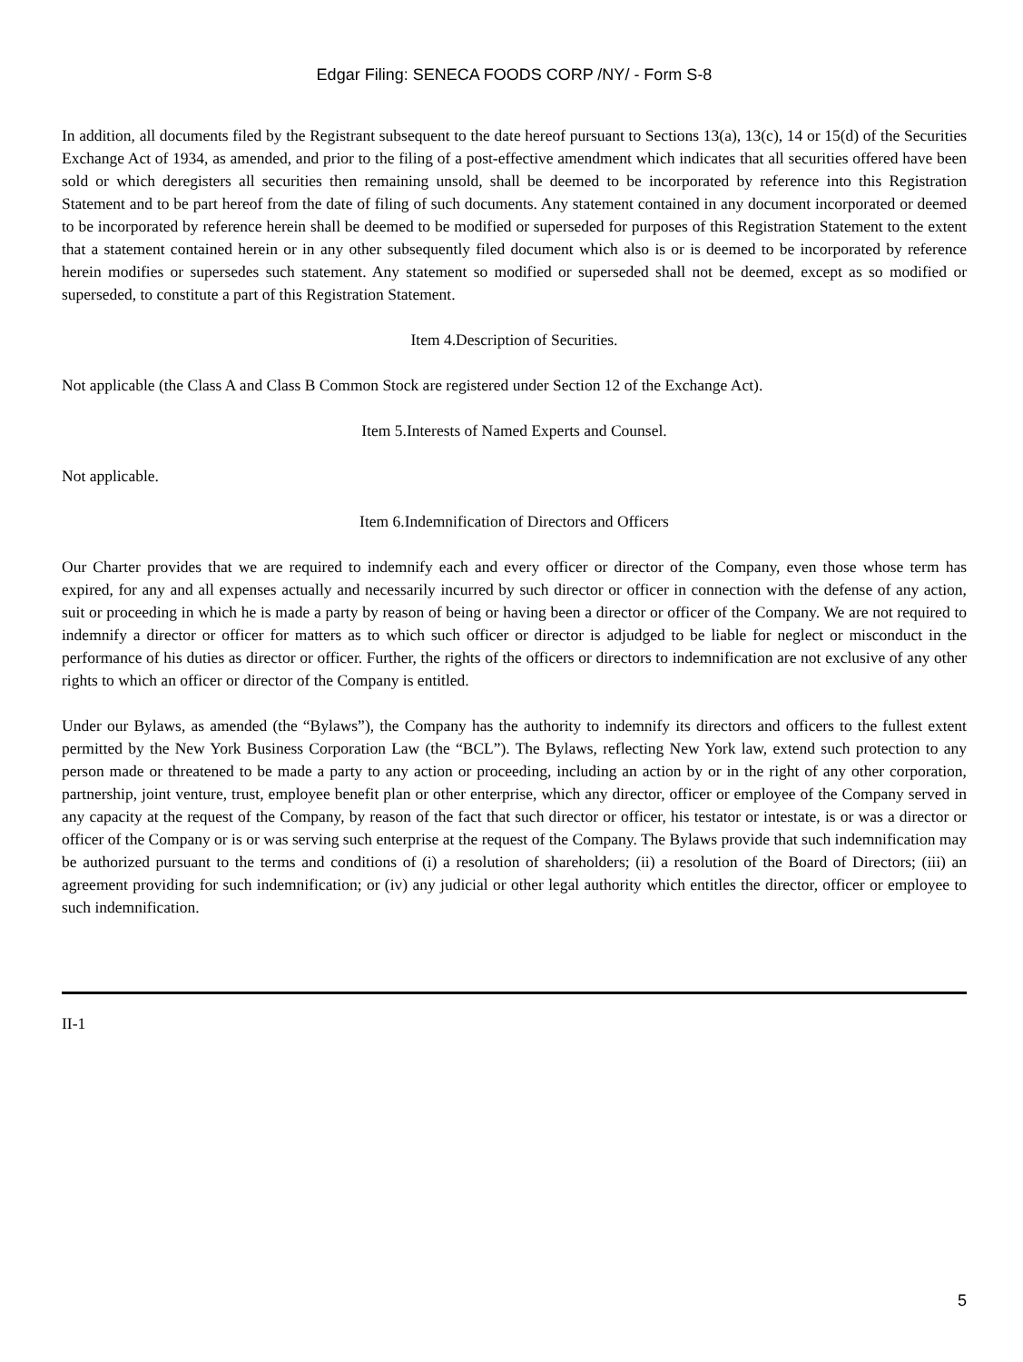Edgar Filing: SENECA FOODS CORP /NY/ - Form S-8
In addition, all documents filed by the Registrant subsequent to the date hereof pursuant to Sections 13(a), 13(c), 14 or 15(d) of the Securities Exchange Act of 1934, as amended, and prior to the filing of a post-effective amendment which indicates that all securities offered have been sold or which deregisters all securities then remaining unsold, shall be deemed to be incorporated by reference into this Registration Statement and to be part hereof from the date of filing of such documents. Any statement contained in any document incorporated or deemed to be incorporated by reference herein shall be deemed to be modified or superseded for purposes of this Registration Statement to the extent that a statement contained herein or in any other subsequently filed document which also is or is deemed to be incorporated by reference herein modifies or supersedes such statement. Any statement so modified or superseded shall not be deemed, except as so modified or superseded, to constitute a part of this Registration Statement.
Item 4.Description of Securities.
Not applicable (the Class A and Class B Common Stock are registered under Section 12 of the Exchange Act).
Item 5.Interests of Named Experts and Counsel.
Not applicable.
Item 6.Indemnification of Directors and Officers
Our Charter provides that we are required to indemnify each and every officer or director of the Company, even those whose term has expired, for any and all expenses actually and necessarily incurred by such director or officer in connection with the defense of any action, suit or proceeding in which he is made a party by reason of being or having been a director or officer of the Company. We are not required to indemnify a director or officer for matters as to which such officer or director is adjudged to be liable for neglect or misconduct in the performance of his duties as director or officer. Further, the rights of the officers or directors to indemnification are not exclusive of any other rights to which an officer or director of the Company is entitled.
Under our Bylaws, as amended (the “Bylaws”), the Company has the authority to indemnify its directors and officers to the fullest extent permitted by the New York Business Corporation Law (the “BCL”). The Bylaws, reflecting New York law, extend such protection to any person made or threatened to be made a party to any action or proceeding, including an action by or in the right of any other corporation, partnership, joint venture, trust, employee benefit plan or other enterprise, which any director, officer or employee of the Company served in any capacity at the request of the Company, by reason of the fact that such director or officer, his testator or intestate, is or was a director or officer of the Company or is or was serving such enterprise at the request of the Company. The Bylaws provide that such indemnification may be authorized pursuant to the terms and conditions of (i) a resolution of shareholders; (ii) a resolution of the Board of Directors; (iii) an agreement providing for such indemnification; or (iv) any judicial or other legal authority which entitles the director, officer or employee to such indemnification.
II-1
5